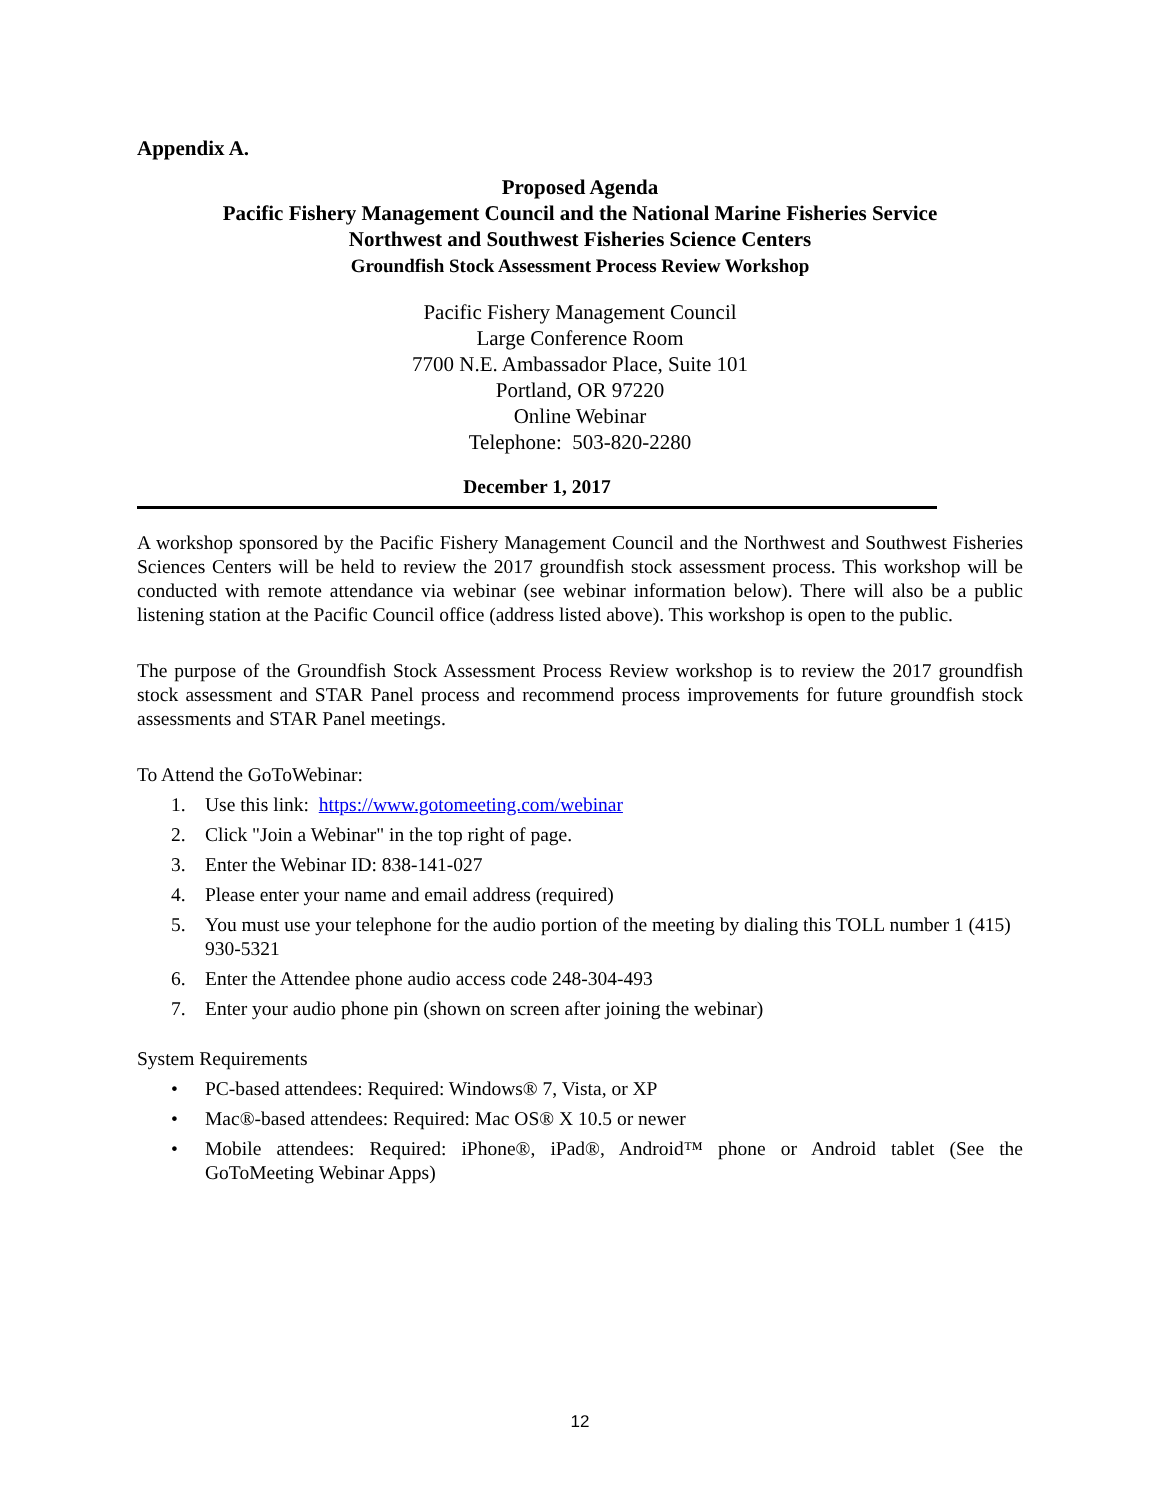Appendix A.
Proposed Agenda
Pacific Fishery Management Council and the National Marine Fisheries Service
Northwest and Southwest Fisheries Science Centers
Groundfish Stock Assessment Process Review Workshop
Pacific Fishery Management Council
Large Conference Room
7700 N.E. Ambassador Place, Suite 101
Portland, OR 97220
Online Webinar
Telephone: 503-820-2280
December 1, 2017
A workshop sponsored by the Pacific Fishery Management Council and the Northwest and Southwest Fisheries Sciences Centers will be held to review the 2017 groundfish stock assessment process. This workshop will be conducted with remote attendance via webinar (see webinar information below). There will also be a public listening station at the Pacific Council office (address listed above). This workshop is open to the public.
The purpose of the Groundfish Stock Assessment Process Review workshop is to review the 2017 groundfish stock assessment and STAR Panel process and recommend process improvements for future groundfish stock assessments and STAR Panel meetings.
To Attend the GoToWebinar:
1. Use this link: https://www.gotomeeting.com/webinar
2. Click "Join a Webinar" in the top right of page.
3. Enter the Webinar ID: 838-141-027
4. Please enter your name and email address (required)
5. You must use your telephone for the audio portion of the meeting by dialing this TOLL number 1 (415) 930-5321
6. Enter the Attendee phone audio access code 248-304-493
7. Enter your audio phone pin (shown on screen after joining the webinar)
System Requirements
• PC-based attendees: Required: Windows® 7, Vista, or XP
• Mac®-based attendees: Required: Mac OS® X 10.5 or newer
• Mobile attendees: Required: iPhone®, iPad®, Android™ phone or Android tablet (See the GoToMeeting Webinar Apps)
12